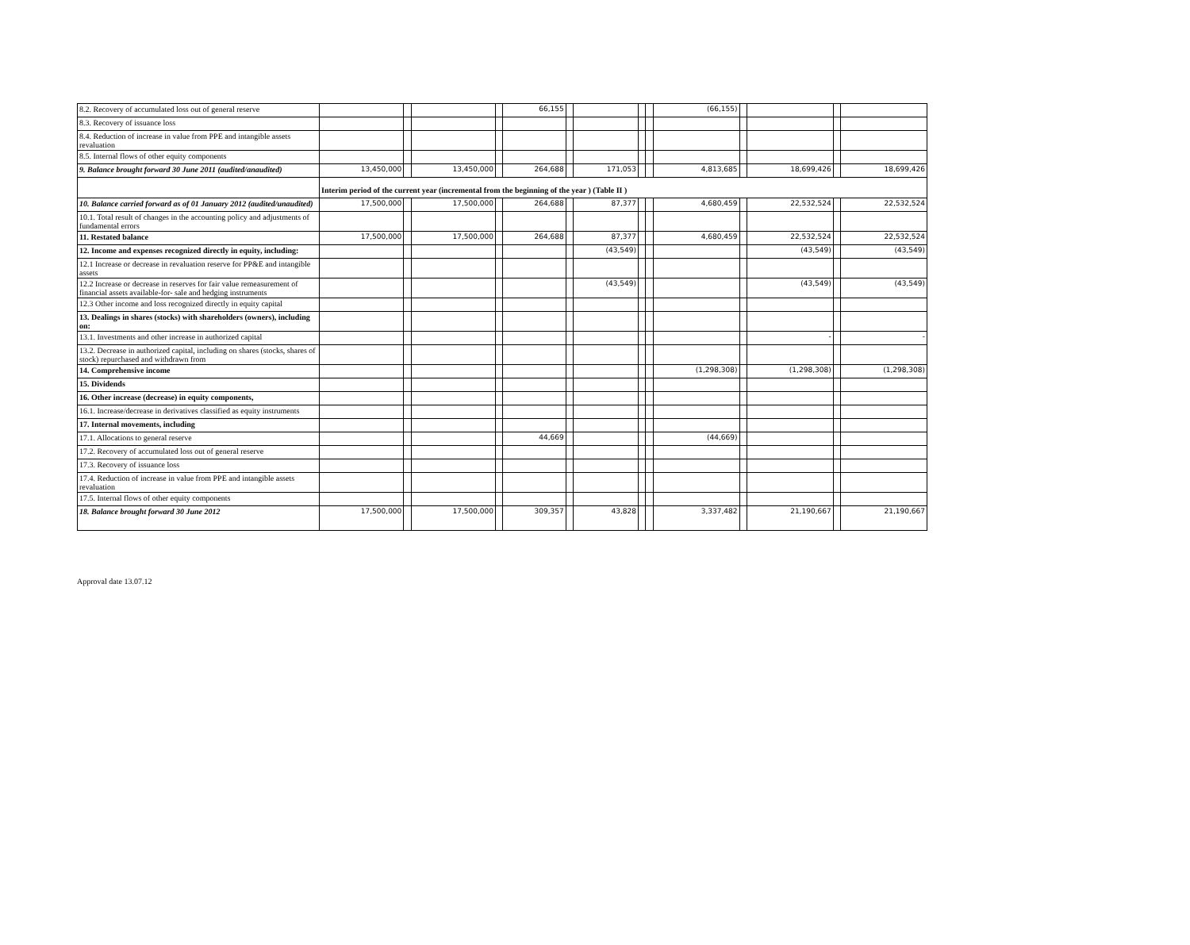| 8.2. Recovery of accumulated loss out of general reserve | | | | | 66,155 | | | | | (66,155) | | | | |
| 8.3. Recovery of issuance loss | | | | | | | | | | | | | | |
| 8.4. Reduction of increase in value from PPE and intangible assets revaluation | | | | | | | | | | | | | | |
| 8.5. Internal flows of other equity components | | | | | | | | | | | | | | |
| 9. Balance brought forward 30 June 2011 (audited/anaudited) | 13,450,000 | | 13,450,000 | | 264,688 | | 171,053 | | | 4,813,685 | | 18,699,426 | | 18,699,426 |
| | Interim period of the current year (incremental from the beginning of the year ) (Table II ) | | | | | | | | | | | | | |
| 10. Balance carried forward as of 01 January 2012 (audited/unaudited) | 17,500,000 | | 17,500,000 | | 264,688 | | 87,377 | | | 4,680,459 | | 22,532,524 | | 22,532,524 |
| 10.1. Total result of changes in the accounting policy and adjustments of fundamental errors | | | | | | | | | | | | | | |
| 11. Restated balance | 17,500,000 | | 17,500,000 | | 264,688 | | 87,377 | | | 4,680,459 | | 22,532,524 | | 22,532,524 |
| 12. Income and expenses recognized directly in equity, including: | | | | | | | (43,549) | | | | | (43,549) | | (43,549) |
| 12.1 Increase or decrease in revaluation reserve for PP&E and intangible assets | | | | | | | | | | | | | | |
| 12.2 Increase or decrease in reserves for fair value remeasurement of financial assets available-for- sale and hedging instruments | | | | | | | (43,549) | | | | | (43,549) | | (43,549) |
| 12.3 Other income and loss recognized directly in equity capital | | | | | | | | | | | | | | |
| 13. Dealings in shares (stocks) with shareholders (owners), including on: | | | | | | | | | | | | | | |
| 13.1. Investments and other increase in authorized capital | | | | | | | | | | | | - | | - |
| 13.2. Decrease in authorized capital, including on shares (stocks, shares of stock) repurchased and withdrawn from | | | | | | | | | | | | | | |
| 14. Comprehensive income | | | | | | | | | | (1,298,308) | | (1,298,308) | | (1,298,308) |
| 15. Dividends | | | | | | | | | | | | | | |
| 16. Other increase (decrease) in equity components, | | | | | | | | | | | | | | |
| 16.1. Increase/decrease in derivatives classified as equity instruments | | | | | | | | | | | | | | |
| 17. Internal movements, including | | | | | | | | | | | | | | |
| 17.1. Allocations to general reserve | | | | | 44,669 | | | | | (44,669) | | | | |
| 17.2. Recovery of accumulated loss out of general reserve | | | | | | | | | | | | | | |
| 17.3. Recovery of issuance loss | | | | | | | | | | | | | | |
| 17.4. Reduction of increase in value from PPE and intangible assets revaluation | | | | | | | | | | | | | | |
| 17.5. Internal flows of other equity components | | | | | | | | | | | | | | |
| 18. Balance brought forward 30 June 2012 | 17,500,000 | | 17,500,000 | | 309,357 | | 43,828 | | | 3,337,482 | | 21,190,667 | | 21,190,667 |
Approval date 13.07.12